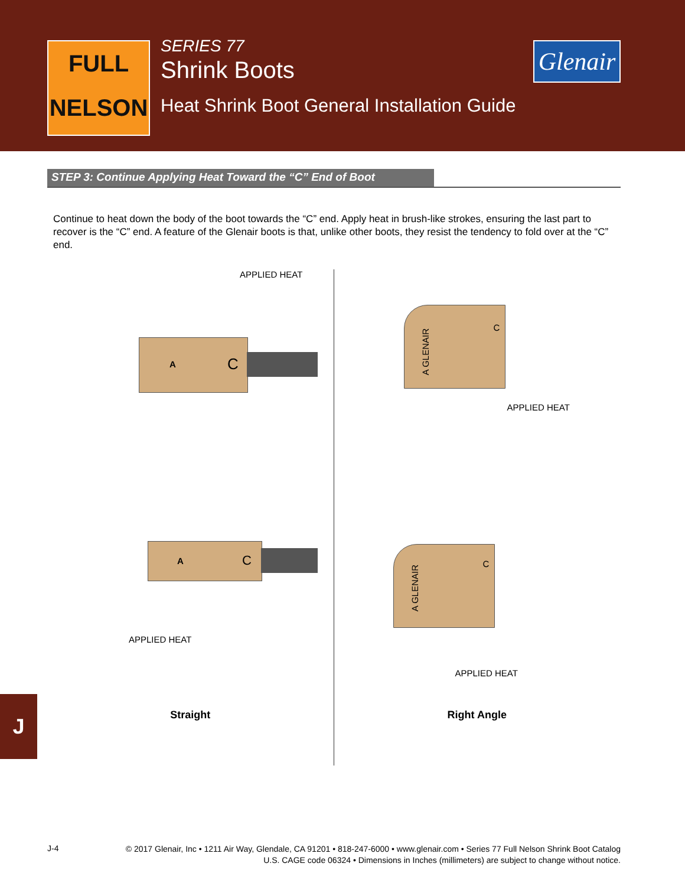FULL
NELSON
SERIES 77
Shrink Boots
Heat Shrink Boot General Installation Guide
Glenair
STEP 3: Continue Applying Heat Toward the “C” End of Boot
Continue to heat down the body of the boot towards the “C” end. Apply heat in brush-like strokes, ensuring the last part to recover is the “C” end. A feature of the Glenair boots is that, unlike other boots, they resist the tendency to fold over at the “C” end.
APPLIED HEAT
A C
A C
APPLIED HEAT
Straight
A GLENAIR
C
APPLIED HEAT
A GLENAIR
C
APPLIED HEAT
Right Angle
J
J-4
© 2017 Glenair, Inc • 1211 Air Way, Glendale, CA 91201 • 818-247-6000 • www.glenair.com • Series 77 Full Nelson Shrink Boot Catalog
U.S. CAGE code 06324 • Dimensions in Inches (millimeters) are subject to change without notice.